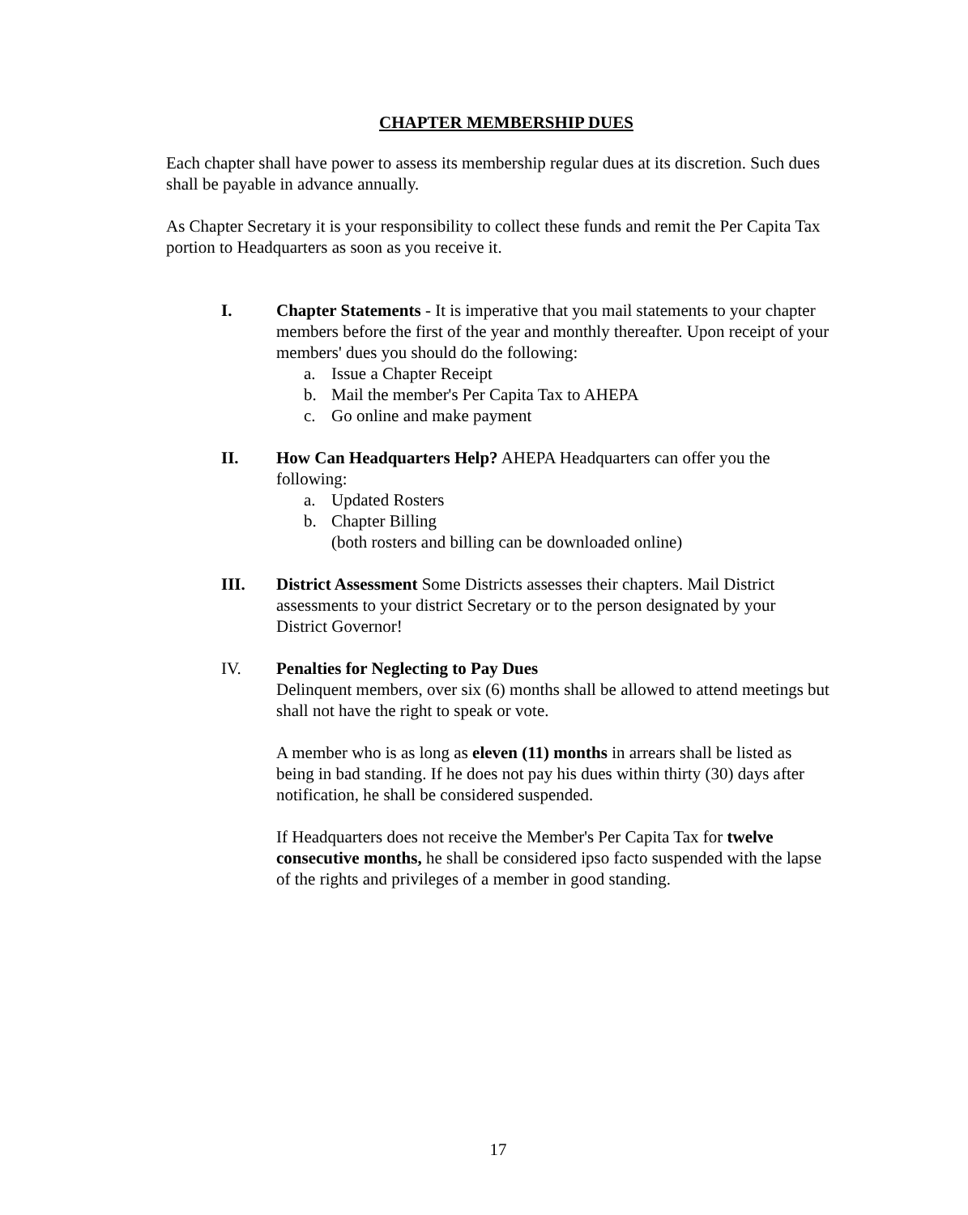CHAPTER MEMBERSHIP DUES
Each chapter shall have power to assess its membership regular dues at its discretion. Such dues shall be payable in advance annually.
As Chapter Secretary it is your responsibility to collect these funds and remit the Per Capita Tax portion to Headquarters as soon as you receive it.
I. Chapter Statements - It is imperative that you mail statements to your chapter members before the first of the year and monthly thereafter. Upon receipt of your members' dues you should do the following:
a. Issue a Chapter Receipt
b. Mail the member's Per Capita Tax to AHEPA
c. Go online and make payment
II. How Can Headquarters Help? AHEPA Headquarters can offer you the following:
a. Updated Rosters
b. Chapter Billing
(both rosters and billing can be downloaded online)
III. District Assessment Some Districts assesses their chapters. Mail District assessments to your district Secretary or to the person designated by your District Governor!
IV. Penalties for Neglecting to Pay Dues
Delinquent members, over six (6) months shall be allowed to attend meetings but shall not have the right to speak or vote.
A member who is as long as eleven (11) months in arrears shall be listed as being in bad standing. If he does not pay his dues within thirty (30) days after notification, he shall be considered suspended.
If Headquarters does not receive the Member's Per Capita Tax for twelve consecutive months, he shall be considered ipso facto suspended with the lapse of the rights and privileges of a member in good standing.
17